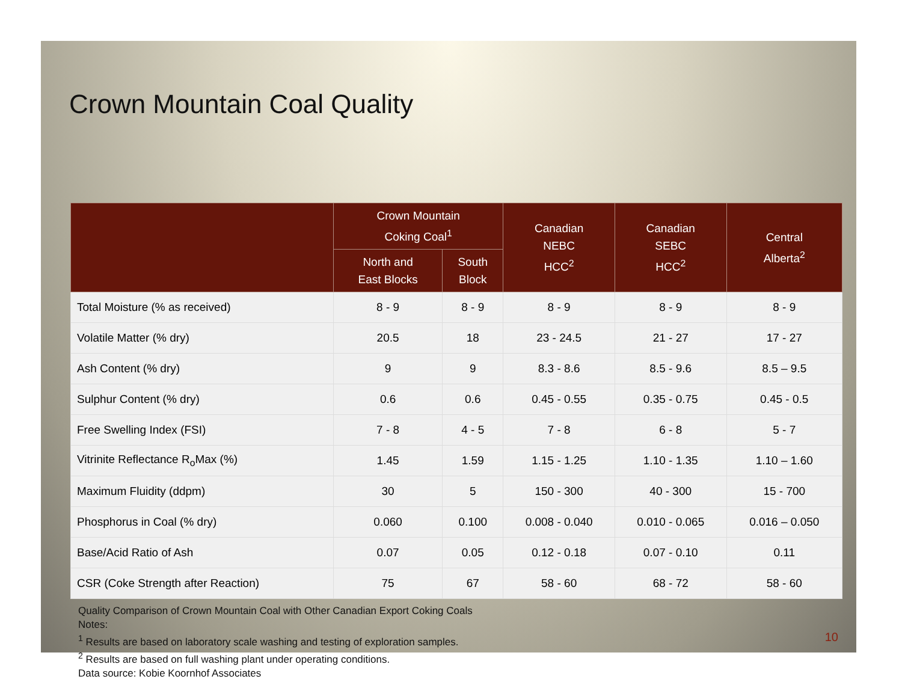Crown Mountain Coal Quality
| | Crown Mountain Coking Coal<sup>1</sup> | | Canadian NEBC HCC<sup>2</sup> | Canadian SEBC HCC<sup>2</sup> | Central Alberta<sup>2</sup> |
| --- | --- | --- | --- | --- | --- |
| | North and East Blocks | South Block | | | |
| Total Moisture (% as received) | 8 - 9 | 8 - 9 | 8 - 9 | 8 - 9 | 8 - 9 |
| Volatile Matter (% dry) | 20.5 | 18 | 23 - 24.5 | 21 - 27 | 17 - 27 |
| Ash Content (% dry) | 9 | 9 | 8.3 - 8.6 | 8.5 - 9.6 | 8.5 – 9.5 |
| Sulphur Content (% dry) | 0.6 | 0.6 | 0.45 - 0.55 | 0.35 - 0.75 | 0.45 - 0.5 |
| Free Swelling Index (FSI) | 7 - 8 | 4 - 5 | 7 - 8 | 6 - 8 | 5 - 7 |
| Vitrinite Reflectance R<sub>o</sub>Max (%) | 1.45 | 1.59 | 1.15 - 1.25 | 1.10 - 1.35 | 1.10 – 1.60 |
| Maximum Fluidity (ddpm) | 30 | 5 | 150 - 300 | 40 - 300 | 15 - 700 |
| Phosphorus in Coal (% dry) | 0.060 | 0.100 | 0.008 - 0.040 | 0.010 - 0.065 | 0.016 – 0.050 |
| Base/Acid Ratio of Ash | 0.07 | 0.05 | 0.12 - 0.18 | 0.07 - 0.10 | 0.11 |
| CSR (Coke Strength after Reaction) | 75 | 67 | 58 - 60 | 68 - 72 | 58 - 60 |
Quality Comparison of Crown Mountain Coal with Other Canadian Export Coking Coals
Notes:
<sup>1</sup> Results are based on laboratory scale washing and testing of exploration samples.
<sup>2</sup> Results are based on full washing plant under operating conditions.
Data source: Kobie Koornhof Associates
10